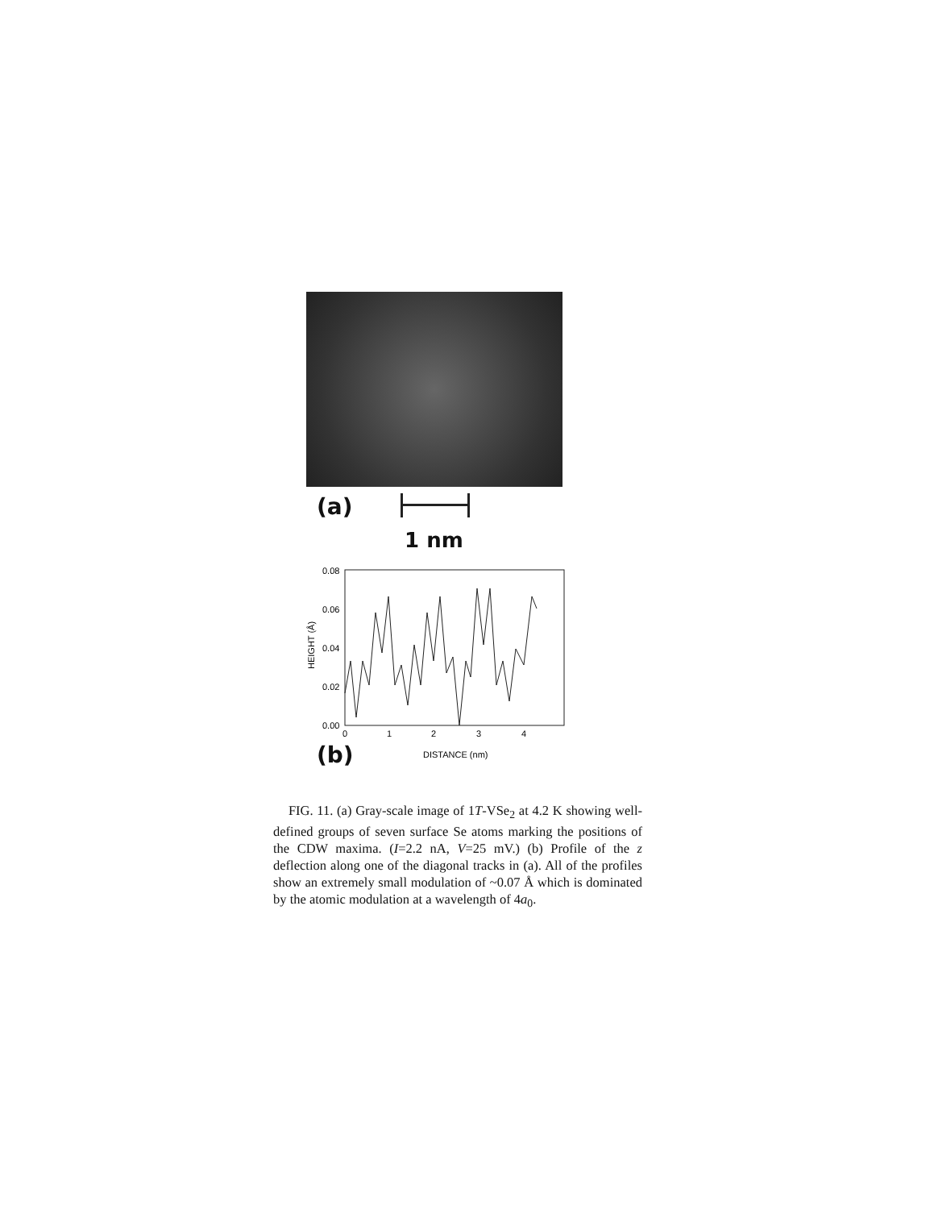(a)
1 nm
0.08
0.06
0.04
0.02
0.00
0
1
2
3
4
HEIGHT (Å)
DISTANCE (nm)
(b)
FIG. 11. (a) Gray-scale image of 1T-VSe<sub>2</sub> at 4.2 K showing well-defined groups of seven surface Se atoms marking the positions of the CDW maxima. (I=2.2 nA, V=25 mV.) (b) Profile of the z deflection along one of the diagonal tracks in (a). All of the profiles show an extremely small modulation of ~0.07 Å which is dominated by the atomic modulation at a wavelength of 4a<sub>0</sub>.